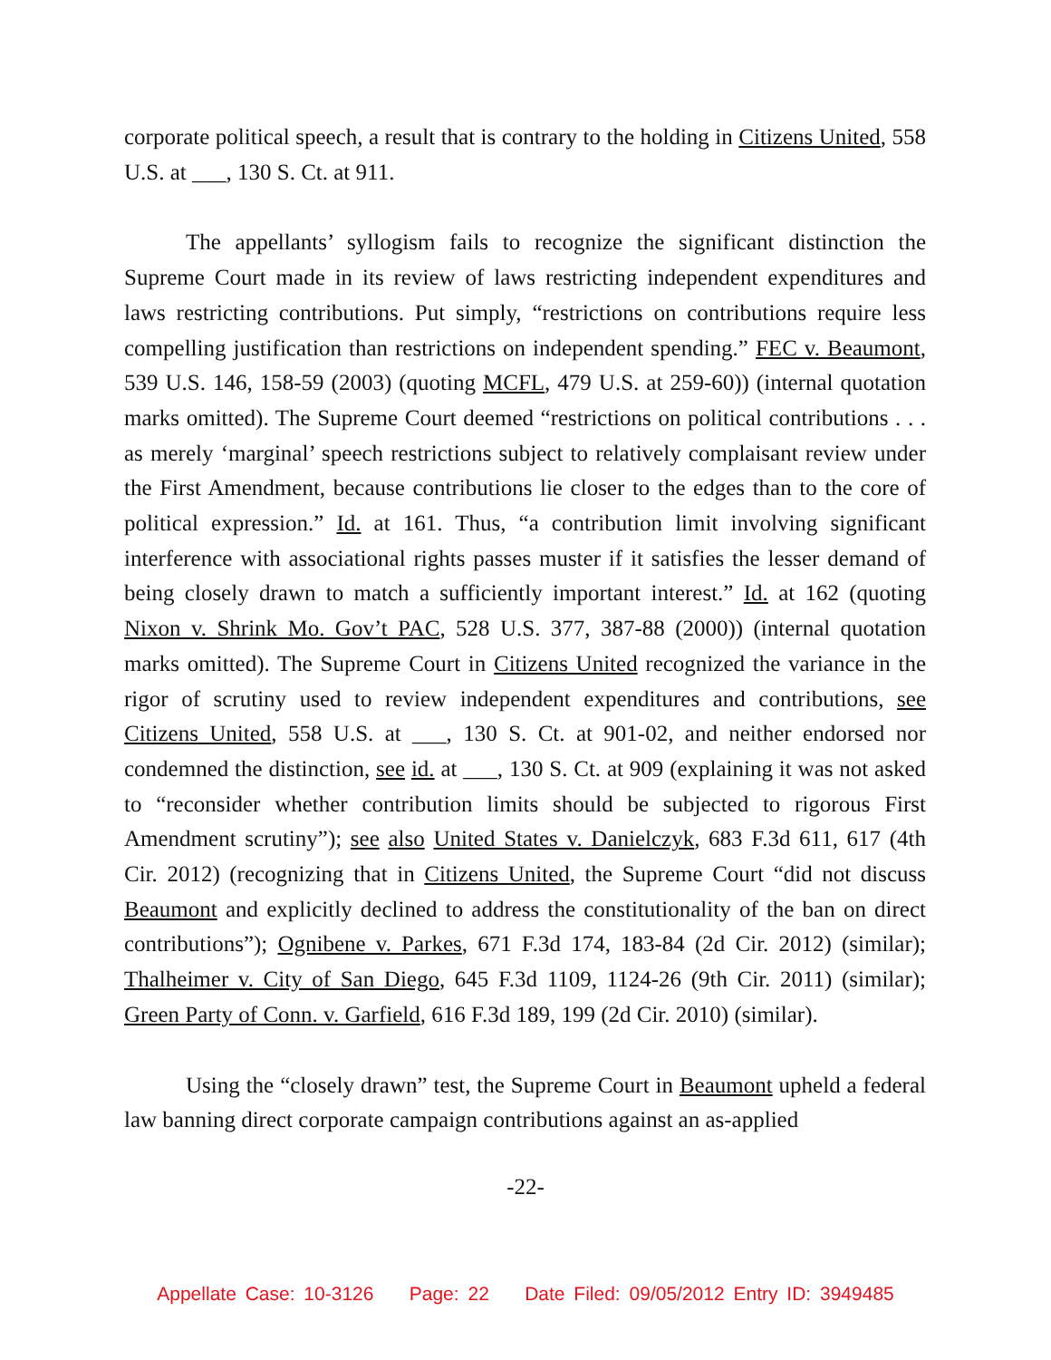corporate political speech, a result that is contrary to the holding in Citizens United, 558 U.S. at ___, 130 S. Ct. at 911.
The appellants’ syllogism fails to recognize the significant distinction the Supreme Court made in its review of laws restricting independent expenditures and laws restricting contributions. Put simply, “restrictions on contributions require less compelling justification than restrictions on independent spending.” FEC v. Beaumont, 539 U.S. 146, 158-59 (2003) (quoting MCFL, 479 U.S. at 259-60)) (internal quotation marks omitted). The Supreme Court deemed “restrictions on political contributions . . . as merely ‘marginal’ speech restrictions subject to relatively complaisant review under the First Amendment, because contributions lie closer to the edges than to the core of political expression.” Id. at 161. Thus, “a contribution limit involving significant interference with associational rights passes muster if it satisfies the lesser demand of being closely drawn to match a sufficiently important interest.” Id. at 162 (quoting Nixon v. Shrink Mo. Gov’t PAC, 528 U.S. 377, 387-88 (2000)) (internal quotation marks omitted). The Supreme Court in Citizens United recognized the variance in the rigor of scrutiny used to review independent expenditures and contributions, see Citizens United, 558 U.S. at ___, 130 S. Ct. at 901-02, and neither endorsed nor condemned the distinction, see id. at ___, 130 S. Ct. at 909 (explaining it was not asked to “reconsider whether contribution limits should be subjected to rigorous First Amendment scrutiny”); see also United States v. Danielczyk, 683 F.3d 611, 617 (4th Cir. 2012) (recognizing that in Citizens United, the Supreme Court “did not discuss Beaumont and explicitly declined to address the constitutionality of the ban on direct contributions”); Ognibene v. Parkes, 671 F.3d 174, 183-84 (2d Cir. 2012) (similar); Thalheimer v. City of San Diego, 645 F.3d 1109, 1124-26 (9th Cir. 2011) (similar); Green Party of Conn. v. Garfield, 616 F.3d 189, 199 (2d Cir. 2010) (similar).
Using the “closely drawn” test, the Supreme Court in Beaumont upheld a federal law banning direct corporate campaign contributions against an as-applied
-22-
Appellate Case: 10-3126 Page: 22 Date Filed: 09/05/2012 Entry ID: 3949485